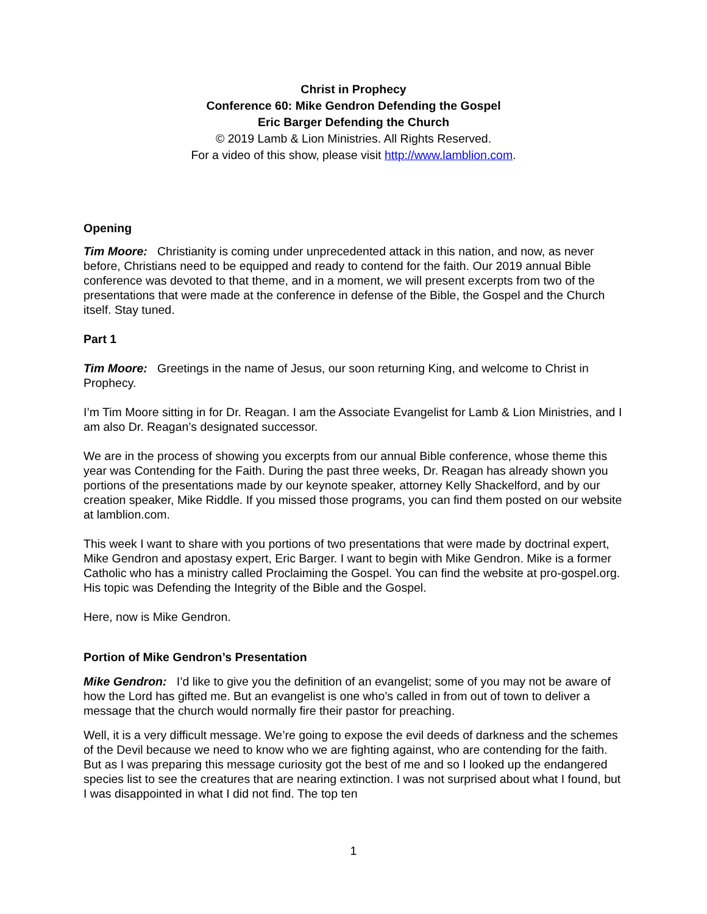Christ in Prophecy
Conference 60: Mike Gendron Defending the Gospel
Eric Barger Defending the Church
© 2019 Lamb & Lion Ministries. All Rights Reserved.
For a video of this show, please visit http://www.lamblion.com.
Opening
Tim Moore: Christianity is coming under unprecedented attack in this nation, and now, as never before, Christians need to be equipped and ready to contend for the faith. Our 2019 annual Bible conference was devoted to that theme, and in a moment, we will present excerpts from two of the presentations that were made at the conference in defense of the Bible, the Gospel and the Church itself. Stay tuned.
Part 1
Tim Moore: Greetings in the name of Jesus, our soon returning King, and welcome to Christ in Prophecy.
I’m Tim Moore sitting in for Dr. Reagan. I am the Associate Evangelist for Lamb & Lion Ministries, and I am also Dr. Reagan’s designated successor.
We are in the process of showing you excerpts from our annual Bible conference, whose theme this year was Contending for the Faith. During the past three weeks, Dr. Reagan has already shown you portions of the presentations made by our keynote speaker, attorney Kelly Shackelford, and by our creation speaker, Mike Riddle. If you missed those programs, you can find them posted on our website at lamblion.com.
This week I want to share with you portions of two presentations that were made by doctrinal expert, Mike Gendron and apostasy expert, Eric Barger. I want to begin with Mike Gendron. Mike is a former Catholic who has a ministry called Proclaiming the Gospel. You can find the website at pro-gospel.org. His topic was Defending the Integrity of the Bible and the Gospel.
Here, now is Mike Gendron.
Portion of Mike Gendron’s Presentation
Mike Gendron: I’d like to give you the definition of an evangelist; some of you may not be aware of how the Lord has gifted me. But an evangelist is one who’s called in from out of town to deliver a message that the church would normally fire their pastor for preaching.
Well, it is a very difficult message. We’re going to expose the evil deeds of darkness and the schemes of the Devil because we need to know who we are fighting against, who are contending for the faith. But as I was preparing this message curiosity got the best of me and so I looked up the endangered species list to see the creatures that are nearing extinction. I was not surprised about what I found, but I was disappointed in what I did not find. The top ten
1